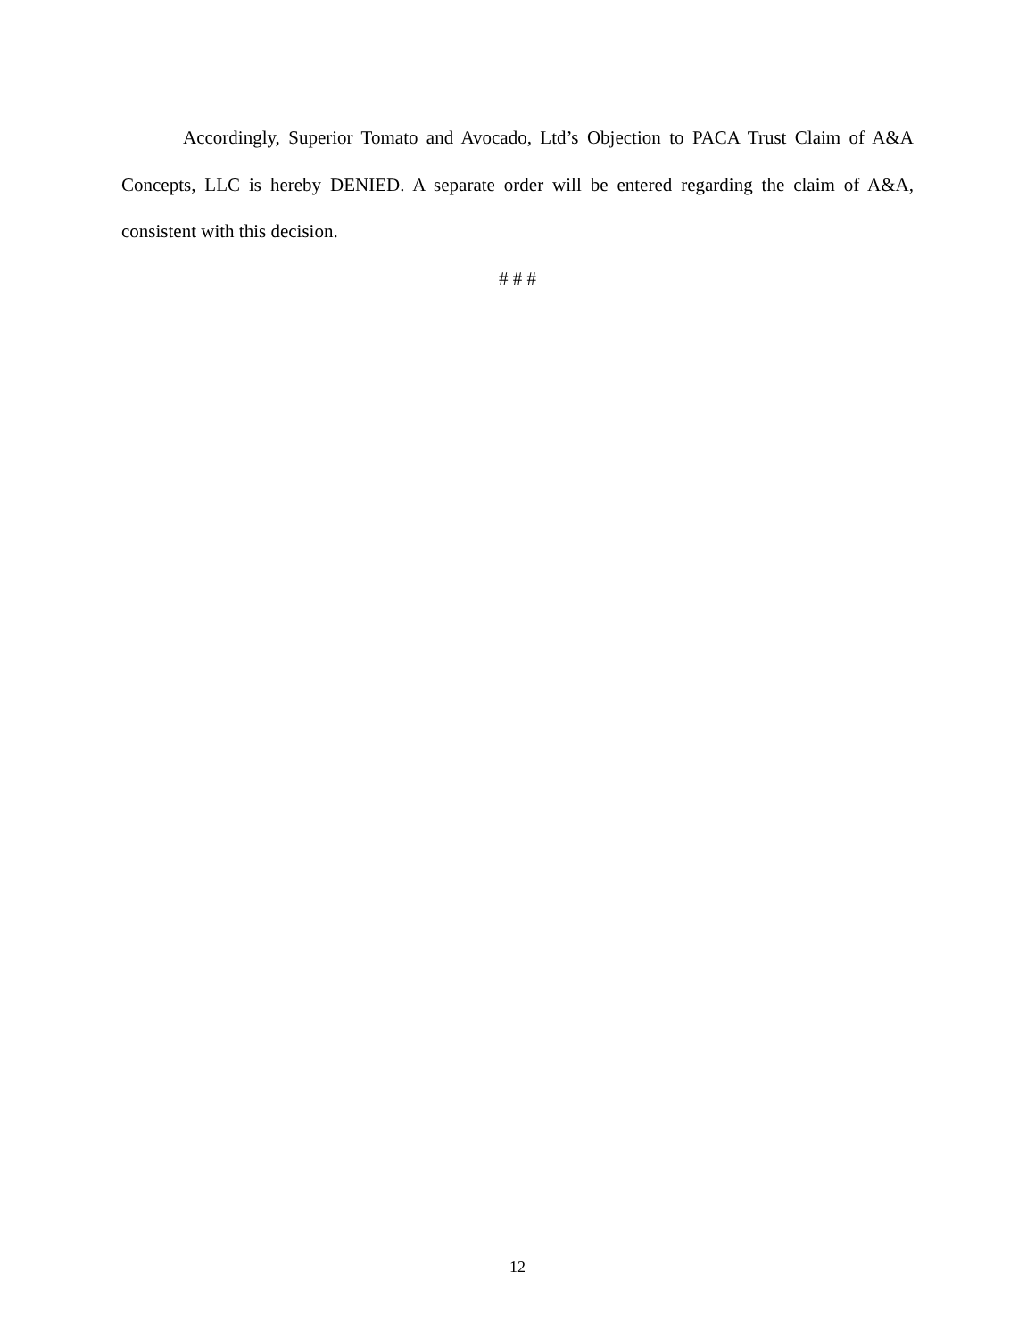Accordingly, Superior Tomato and Avocado, Ltd’s Objection to PACA Trust Claim of A&A Concepts, LLC is hereby DENIED. A separate order will be entered regarding the claim of A&A, consistent with this decision.
# # #
12